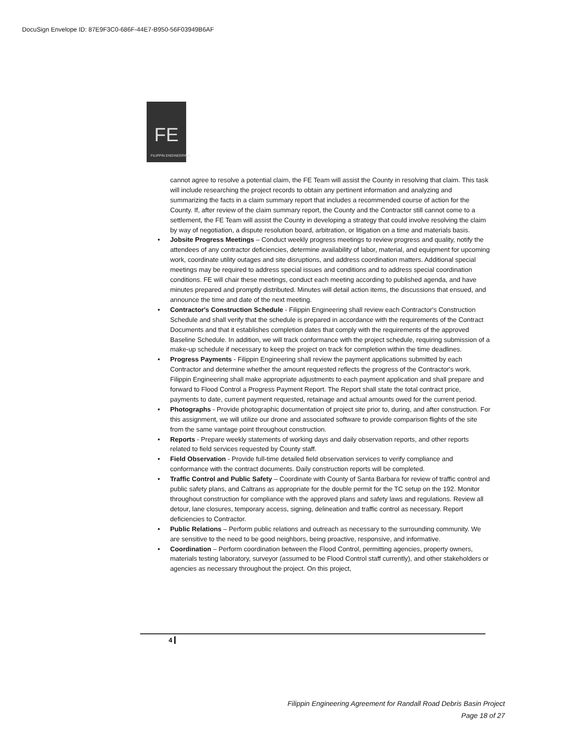DocuSign Envelope ID: 87E9F3C0-686F-44E7-B950-56F03949B6AF
FE
FILIPPIN ENGINEERING
cannot agree to resolve a potential claim, the FE Team will assist the County in resolving that claim. This task will include researching the project records to obtain any pertinent information and analyzing and summarizing the facts in a claim summary report that includes a recommended course of action for the County. If, after review of the claim summary report, the County and the Contractor still cannot come to a settlement, the FE Team will assist the County in developing a strategy that could involve resolving the claim by way of negotiation, a dispute resolution board, arbitration, or litigation on a time and materials basis.
• Jobsite Progress Meetings – Conduct weekly progress meetings to review progress and quality, notify the attendees of any contractor deficiencies, determine availability of labor, material, and equipment for upcoming work, coordinate utility outages and site disruptions, and address coordination matters. Additional special meetings may be required to address special issues and conditions and to address special coordination conditions. FE will chair these meetings, conduct each meeting according to published agenda, and have minutes prepared and promptly distributed. Minutes will detail action items, the discussions that ensued, and announce the time and date of the next meeting.
• Contractor's Construction Schedule - Filippin Engineering shall review each Contractor's Construction Schedule and shall verify that the schedule is prepared in accordance with the requirements of the Contract Documents and that it establishes completion dates that comply with the requirements of the approved Baseline Schedule. In addition, we will track conformance with the project schedule, requiring submission of a make-up schedule if necessary to keep the project on track for completion within the time deadlines.
• Progress Payments - Filippin Engineering shall review the payment applications submitted by each Contractor and determine whether the amount requested reflects the progress of the Contractor's work. Filippin Engineering shall make appropriate adjustments to each payment application and shall prepare and forward to Flood Control a Progress Payment Report. The Report shall state the total contract price, payments to date, current payment requested, retainage and actual amounts owed for the current period.
• Photographs - Provide photographic documentation of project site prior to, during, and after construction. For this assignment, we will utilize our drone and associated software to provide comparison flights of the site from the same vantage point throughout construction.
• Reports - Prepare weekly statements of working days and daily observation reports, and other reports related to field services requested by County staff.
• Field Observation - Provide full-time detailed field observation services to verify compliance and conformance with the contract documents. Daily construction reports will be completed.
• Traffic Control and Public Safety – Coordinate with County of Santa Barbara for review of traffic control and public safety plans, and Caltrans as appropriate for the double permit for the TC setup on the 192. Monitor throughout construction for compliance with the approved plans and safety laws and regulations. Review all detour, lane closures, temporary access, signing, delineation and traffic control as necessary. Report deficiencies to Contractor.
• Public Relations – Perform public relations and outreach as necessary to the surrounding community. We are sensitive to the need to be good neighbors, being proactive, responsive, and informative.
• Coordination – Perform coordination between the Flood Control, permitting agencies, property owners, materials testing laboratory, surveyor (assumed to be Flood Control staff currently), and other stakeholders or agencies as necessary throughout the project. On this project,
4
Filippin Engineering Agreement for Randall Road Debris Basin Project
Page 18 of 27